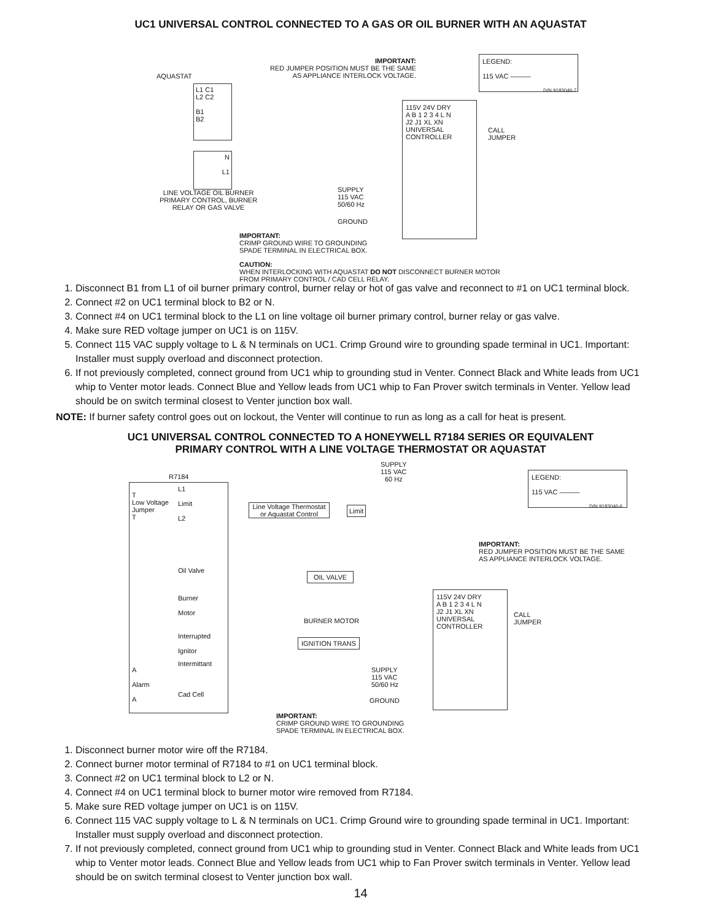UC1 UNIVERSAL CONTROL CONNECTED TO A GAS OR OIL BURNER WITH AN AQUASTAT
AQUASTAT
L1 C1
L2 C2
B1
B2
N
L1
LINE VOLTAGE OIL BURNER
PRIMARY CONTROL, BURNER
RELAY OR GAS VALVE
IMPORTANT:
RED JUMPER POSITION MUST BE THE SAME
AS APPLIANCE INTERLOCK VOLTAGE.
LEGEND:
115 VAC ———
D/N 9183046-7
115V 24V DRY
A B 1 2 3 4 L N
J2 J1 XL XN
UNIVERSAL CONTROLLER
CALL
JUMPER
SUPPLY
115 VAC
50/60 Hz
GROUND
IMPORTANT:
CRIMP GROUND WIRE TO GROUNDING
SPADE TERMINAL IN ELECTRICAL BOX.
CAUTION:
WHEN INTERLOCKING WITH AQUASTAT DO NOT DISCONNECT BURNER MOTOR
FROM PRIMARY CONTROL / CAD CELL RELAY.
1. Disconnect B1 from L1 of oil burner primary control, burner relay or hot of gas valve and reconnect to #1 on UC1 terminal block.
2. Connect #2 on UC1 terminal block to B2 or N.
3. Connect #4 on UC1 terminal block to the L1 on line voltage oil burner primary control, burner relay or gas valve.
4. Make sure RED voltage jumper on UC1 is on 115V.
5. Connect 115 VAC supply voltage to L & N terminals on UC1. Crimp Ground wire to grounding spade terminal in UC1. Important: Installer must supply overload and disconnect protection.
6. If not previously completed, connect ground from UC1 whip to grounding stud in Venter. Connect Black and White leads from UC1 whip to Venter motor leads. Connect Blue and Yellow leads from UC1 whip to Fan Prover switch terminals in Venter. Yellow lead should be on switch terminal closest to Venter junction box wall.
NOTE: If burner safety control goes out on lockout, the Venter will continue to run as long as a call for heat is present.
UC1 UNIVERSAL CONTROL CONNECTED TO A HONEYWELL R7184 SERIES OR EQUIVALENT
PRIMARY CONTROL WITH A LINE VOLTAGE THERMOSTAT OR AQUASTAT
R7184
T
Low Voltage
Jumper
T
L1
Limit
L2
Oil Valve
Burner
Motor
Interrupted
Ignitor
Intermittant
A
Alarm
A
Cad Cell
SUPPLY
115 VAC
60 Hz
Line Voltage Thermostat
or Aquastat Control
Limit
OIL VALVE
BURNER MOTOR
IGNITION TRANS
LEGEND:
115 VAC ———
D/N 9183046-6
IMPORTANT:
RED JUMPER POSITION MUST BE THE SAME
AS APPLIANCE INTERLOCK VOLTAGE.
115V 24V DRY
A B 1 2 3 4 L N
J2 J1 XL XN
UNIVERSAL CONTROLLER
CALL
JUMPER
SUPPLY
115 VAC
50/60 Hz
GROUND
IMPORTANT:
CRIMP GROUND WIRE TO GROUNDING
SPADE TERMINAL IN ELECTRICAL BOX.
1. Disconnect burner motor wire off the R7184.
2. Connect burner motor terminal of R7184 to #1 on UC1 terminal block.
3. Connect #2 on UC1 terminal block to L2 or N.
4. Connect #4 on UC1 terminal block to burner motor wire removed from R7184.
5. Make sure RED voltage jumper on UC1 is on 115V.
6. Connect 115 VAC supply voltage to L & N terminals on UC1. Crimp Ground wire to grounding spade terminal in UC1. Important: Installer must supply overload and disconnect protection.
7. If not previously completed, connect ground from UC1 whip to grounding stud in Venter. Connect Black and White leads from UC1 whip to Venter motor leads. Connect Blue and Yellow leads from UC1 whip to Fan Prover switch terminals in Venter. Yellow lead should be on switch terminal closest to Venter junction box wall.
14